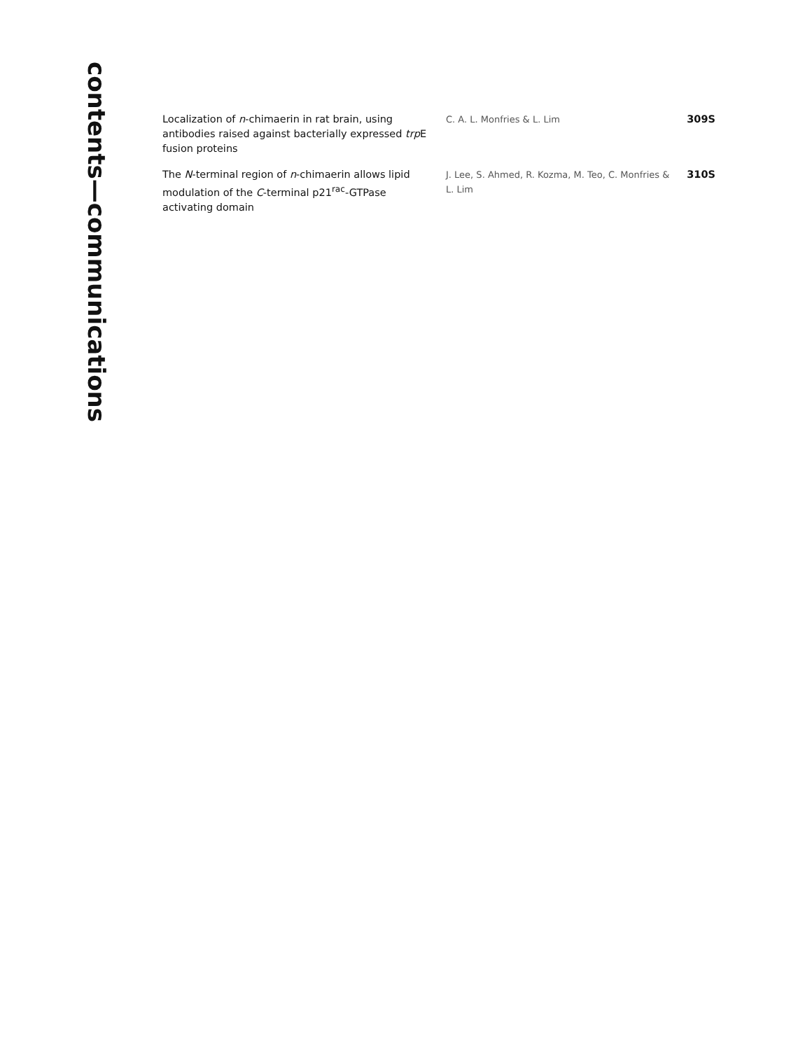contents—communications
| Localization of n -chimaerin in rat brain, using antibodies raised against bacterially expressed trp E fusion proteins | C. A. L. Monfries & L. Lim | 309S |
| The N -terminal region of n -chimaerin allows lipid modulation of the C -terminal p21<sup>rac</sup>-GTPase activating domain | J. Lee, S. Ahmed, R. Kozma, M. Teo, C. Monfries & L. Lim | 310S |